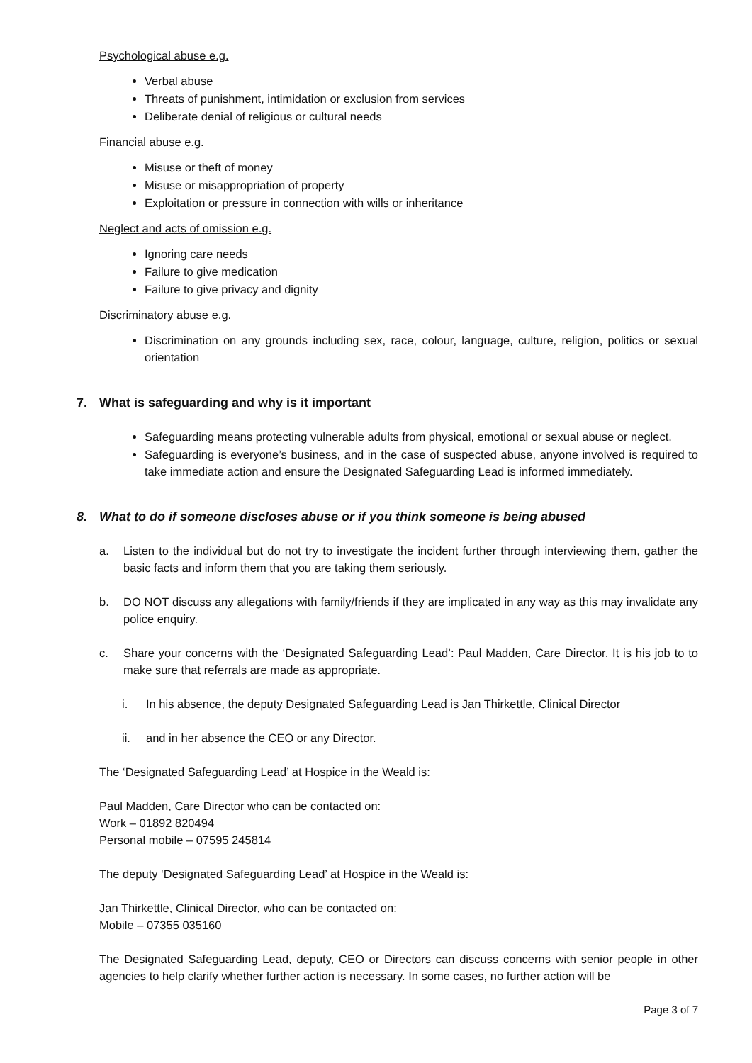Psychological abuse e.g.
Verbal abuse
Threats of punishment, intimidation or exclusion from services
Deliberate denial of religious or cultural needs
Financial abuse e.g.
Misuse or theft of money
Misuse or misappropriation of property
Exploitation or pressure in connection with wills or inheritance
Neglect and acts of omission e.g.
Ignoring care needs
Failure to give medication
Failure to give privacy and dignity
Discriminatory abuse e.g.
Discrimination on any grounds including sex, race, colour, language, culture, religion, politics or sexual orientation
7. What is safeguarding and why is it important
Safeguarding means protecting vulnerable adults from physical, emotional or sexual abuse or neglect.
Safeguarding is everyone’s business, and in the case of suspected abuse, anyone involved is required to take immediate action and ensure the Designated Safeguarding Lead is informed immediately.
8. What to do if someone discloses abuse or if you think someone is being abused
a. Listen to the individual but do not try to investigate the incident further through interviewing them, gather the basic facts and inform them that you are taking them seriously.
b. DO NOT discuss any allegations with family/friends if they are implicated in any way as this may invalidate any police enquiry.
c. Share your concerns with the ‘Designated Safeguarding Lead’: Paul Madden, Care Director. It is his job to to make sure that referrals are made as appropriate.
i. In his absence, the deputy Designated Safeguarding Lead is Jan Thirkettle, Clinical Director
ii. and in her absence the CEO or any Director.
The ‘Designated Safeguarding Lead’ at Hospice in the Weald is:
Paul Madden, Care Director who can be contacted on:
Work – 01892 820494
Personal mobile – 07595 245814
The deputy ‘Designated Safeguarding Lead’ at Hospice in the Weald is:
Jan Thirkettle, Clinical Director, who can be contacted on:
Mobile – 07355 035160
The Designated Safeguarding Lead, deputy, CEO or Directors can discuss concerns with senior people in other agencies to help clarify whether further action is necessary. In some cases, no further action will be
Page 3 of 7